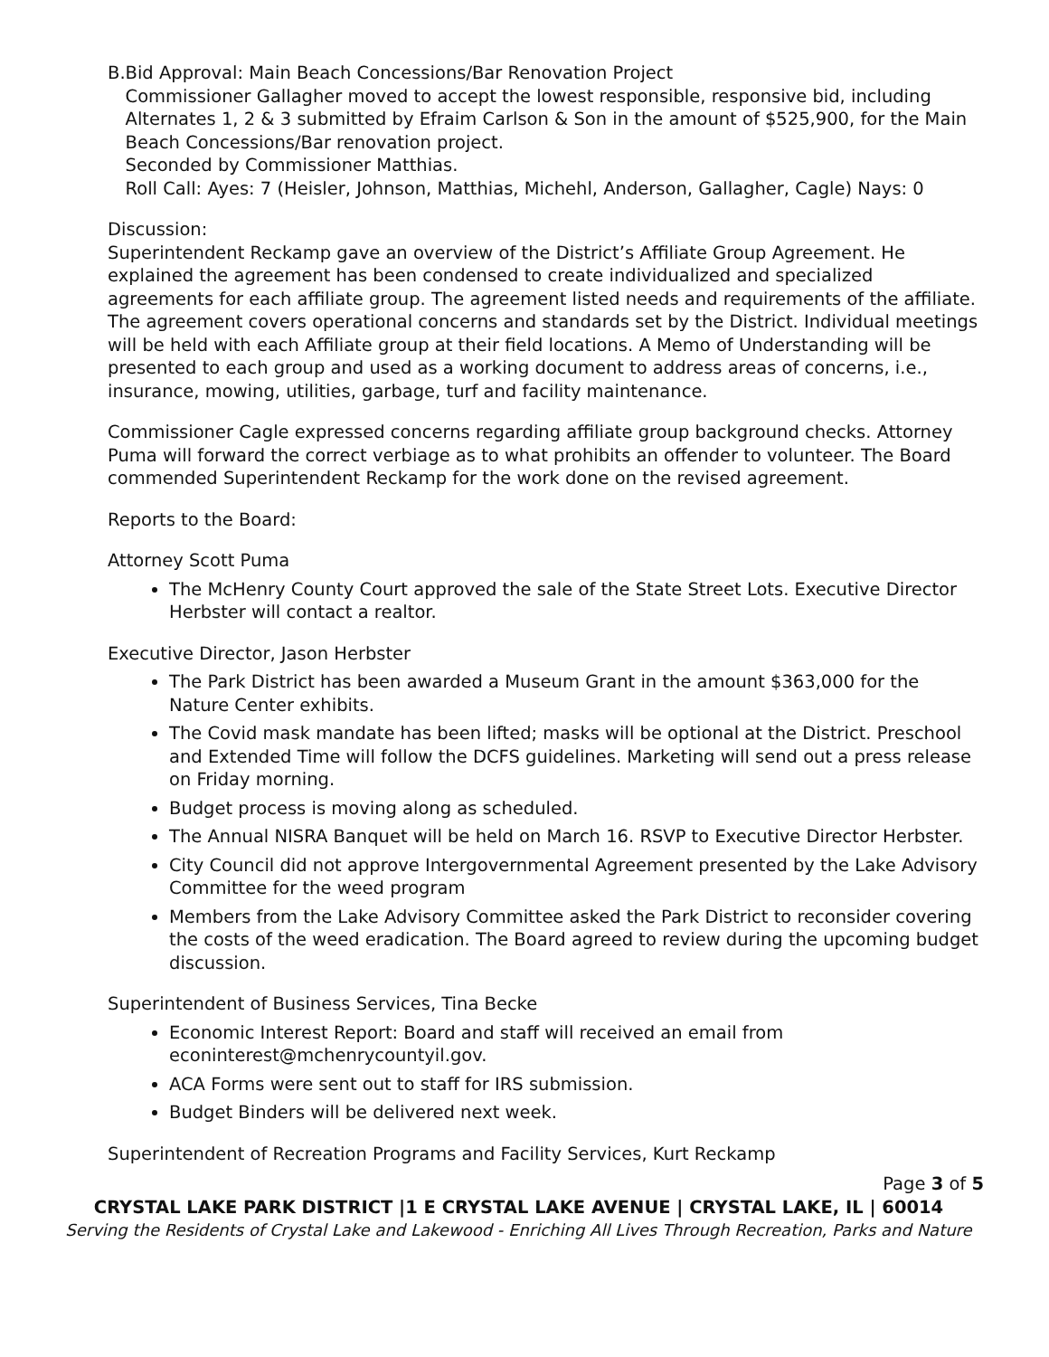B. Bid Approval: Main Beach Concessions/Bar Renovation Project
Commissioner Gallagher moved to accept the lowest responsible, responsive bid, including Alternates 1, 2 & 3 submitted by Efraim Carlson & Son in the amount of $525,900, for the Main Beach Concessions/Bar renovation project.
Seconded by Commissioner Matthias.
Roll Call: Ayes: 7 (Heisler, Johnson, Matthias, Michehl, Anderson, Gallagher, Cagle) Nays: 0
Discussion:
Superintendent Reckamp gave an overview of the District’s Affiliate Group Agreement. He explained the agreement has been condensed to create individualized and specialized agreements for each affiliate group. The agreement listed needs and requirements of the affiliate. The agreement covers operational concerns and standards set by the District. Individual meetings will be held with each Affiliate group at their field locations. A Memo of Understanding will be presented to each group and used as a working document to address areas of concerns, i.e., insurance, mowing, utilities, garbage, turf and facility maintenance.
Commissioner Cagle expressed concerns regarding affiliate group background checks. Attorney Puma will forward the correct verbiage as to what prohibits an offender to volunteer. The Board commended Superintendent Reckamp for the work done on the revised agreement.
Reports to the Board:
Attorney Scott Puma
The McHenry County Court approved the sale of the State Street Lots. Executive Director Herbster will contact a realtor.
Executive Director, Jason Herbster
The Park District has been awarded a Museum Grant in the amount $363,000 for the Nature Center exhibits.
The Covid mask mandate has been lifted; masks will be optional at the District. Preschool and Extended Time will follow the DCFS guidelines. Marketing will send out a press release on Friday morning.
Budget process is moving along as scheduled.
The Annual NISRA Banquet will be held on March 16. RSVP to Executive Director Herbster.
City Council did not approve Intergovernmental Agreement presented by the Lake Advisory Committee for the weed program
Members from the Lake Advisory Committee asked the Park District to reconsider covering the costs of the weed eradication. The Board agreed to review during the upcoming budget discussion.
Superintendent of Business Services, Tina Becke
Economic Interest Report: Board and staff will received an email from econinterest@mchenrycountyil.gov.
ACA Forms were sent out to staff for IRS submission.
Budget Binders will be delivered next week.
Superintendent of Recreation Programs and Facility Services, Kurt Reckamp
Page 3 of 5
CRYSTAL LAKE PARK DISTRICT |1 E CRYSTAL LAKE AVENUE | CRYSTAL LAKE, IL | 60014
Serving the Residents of Crystal Lake and Lakewood - Enriching All Lives Through Recreation, Parks and Nature